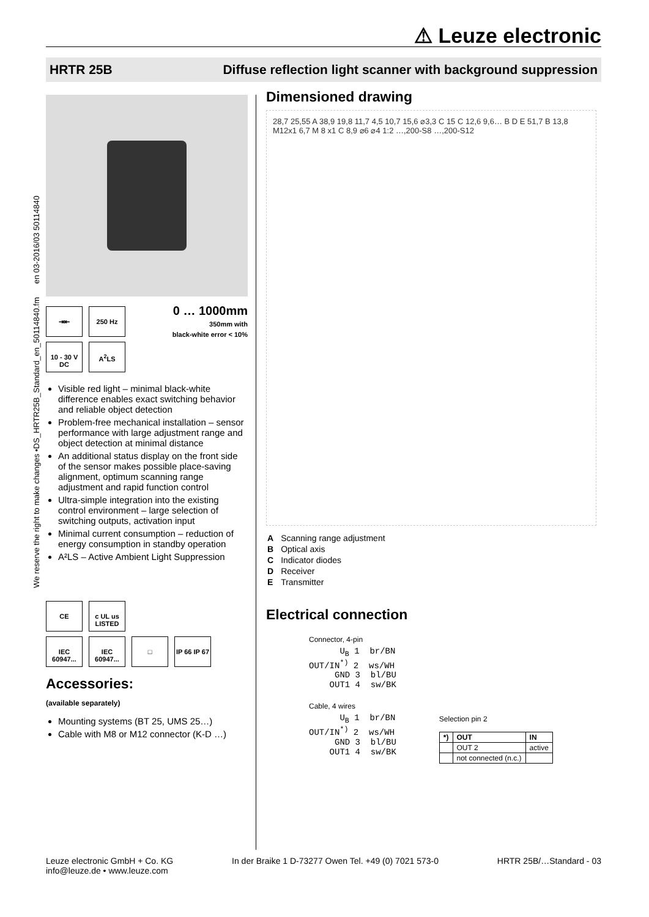⚠ Leuze electronic
HRTR 25B Diffuse reflection light scanner with background suppression
We reserve the right to make changes •DS_HRTR25B_Standard_en_50114840.fm en 03-2016/03 50114840
⇥⇤ 250 Hz
10 - 30 V DC A<sup>2</sup>LS
0 … 1000mm
350mm with
black-white error < 10%
Visible red light – minimal black-white difference enables exact switching behavior and reliable object detection
Problem-free mechanical installation – sensor performance with large adjustment range and object detection at minimal distance
An additional status display on the front side of the sensor makes possible place-saving alignment, optimum scanning range adjustment and rapid function control
Ultra-simple integration into the existing control environment – large selection of switching outputs, activation input
Minimal current consumption – reduction of energy consumption in standby operation
A²LS – Active Ambient Light Suppression
CE c UL us LISTED
IEC 60947... IEC 60947... □ IP 66 IP 67
Accessories:
(available separately)
Mounting systems (BT 25, UMS 25…)
Cable with M8 or M12 connector (K-D …)
Dimensioned drawing
28,7 25,55 A 38,9 19,8 11,7 4,5 10,7 15,6 ⌀3,3 C 15 C 12,6 9,6… B D E 51,7 B 13,8 M12x1 6,7 M 8 x1 C 8,9 ⌀6 ⌀4 1:2 …,200-S8 …,200-S12
| A | Scanning range adjustment |
| B | Optical axis |
| C | Indicator diodes |
| D | Receiver |
| E | Transmitter |
Electrical connection
Connector, 4-pin
      UB 1  br/BN
OUT/IN*) 2  ws/WH
     GND 3  bl/BU
    OUT1 4  sw/BK
Cable, 4 wires
      UB 1  br/BN
OUT/IN*) 2  ws/WH
     GND 3  bl/BU
    OUT1 4  sw/BK
Selection pin 2
| *) | OUT | IN |
| --- | --- | --- |
| | OUT 2 | active |
| | not connected (n.c.) | |
Leuze electronic GmbH + Co. KG
info@leuze.de • www.leuze.com In der Braike 1 D-73277 Owen Tel. +49 (0) 7021 573-0 HRTR 25B/…Standard - 03